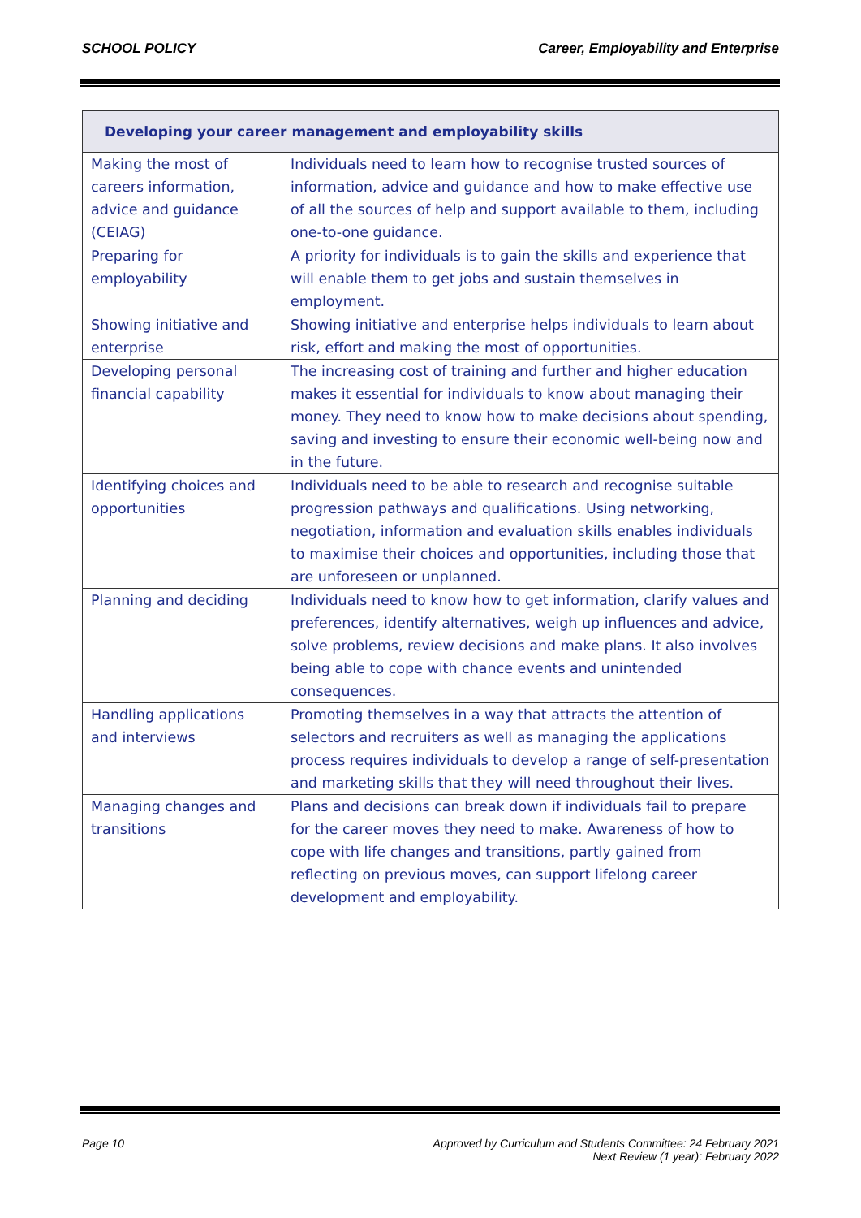SCHOOL POLICY Career, Employability and Enterprise
| Developing your career management and employability skills | |
| --- | --- |
| Making the most of careers information, advice and guidance (CEIAG) | Individuals need to learn how to recognise trusted sources of information, advice and guidance and how to make effective use of all the sources of help and support available to them, including one-to-one guidance. |
| Preparing for employability | A priority for individuals is to gain the skills and experience that will enable them to get jobs and sustain themselves in employment. |
| Showing initiative and enterprise | Showing initiative and enterprise helps individuals to learn about risk, effort and making the most of opportunities. |
| Developing personal financial capability | The increasing cost of training and further and higher education makes it essential for individuals to know about managing their money. They need to know how to make decisions about spending, saving and investing to ensure their economic well-being now and in the future. |
| Identifying choices and opportunities | Individuals need to be able to research and recognise suitable progression pathways and qualifications. Using networking, negotiation, information and evaluation skills enables individuals to maximise their choices and opportunities, including those that are unforeseen or unplanned. |
| Planning and deciding | Individuals need to know how to get information, clarify values and preferences, identify alternatives, weigh up influences and advice, solve problems, review decisions and make plans. It also involves being able to cope with chance events and unintended consequences. |
| Handling applications and interviews | Promoting themselves in a way that attracts the attention of selectors and recruiters as well as managing the applications process requires individuals to develop a range of self-presentation and marketing skills that they will need throughout their lives. |
| Managing changes and transitions | Plans and decisions can break down if individuals fail to prepare for the career moves they need to make. Awareness of how to cope with life changes and transitions, partly gained from reflecting on previous moves, can support lifelong career development and employability. |
Page 10 Approved by Curriculum and Students Committee: 24 February 2021
Next Review (1 year): February 2022